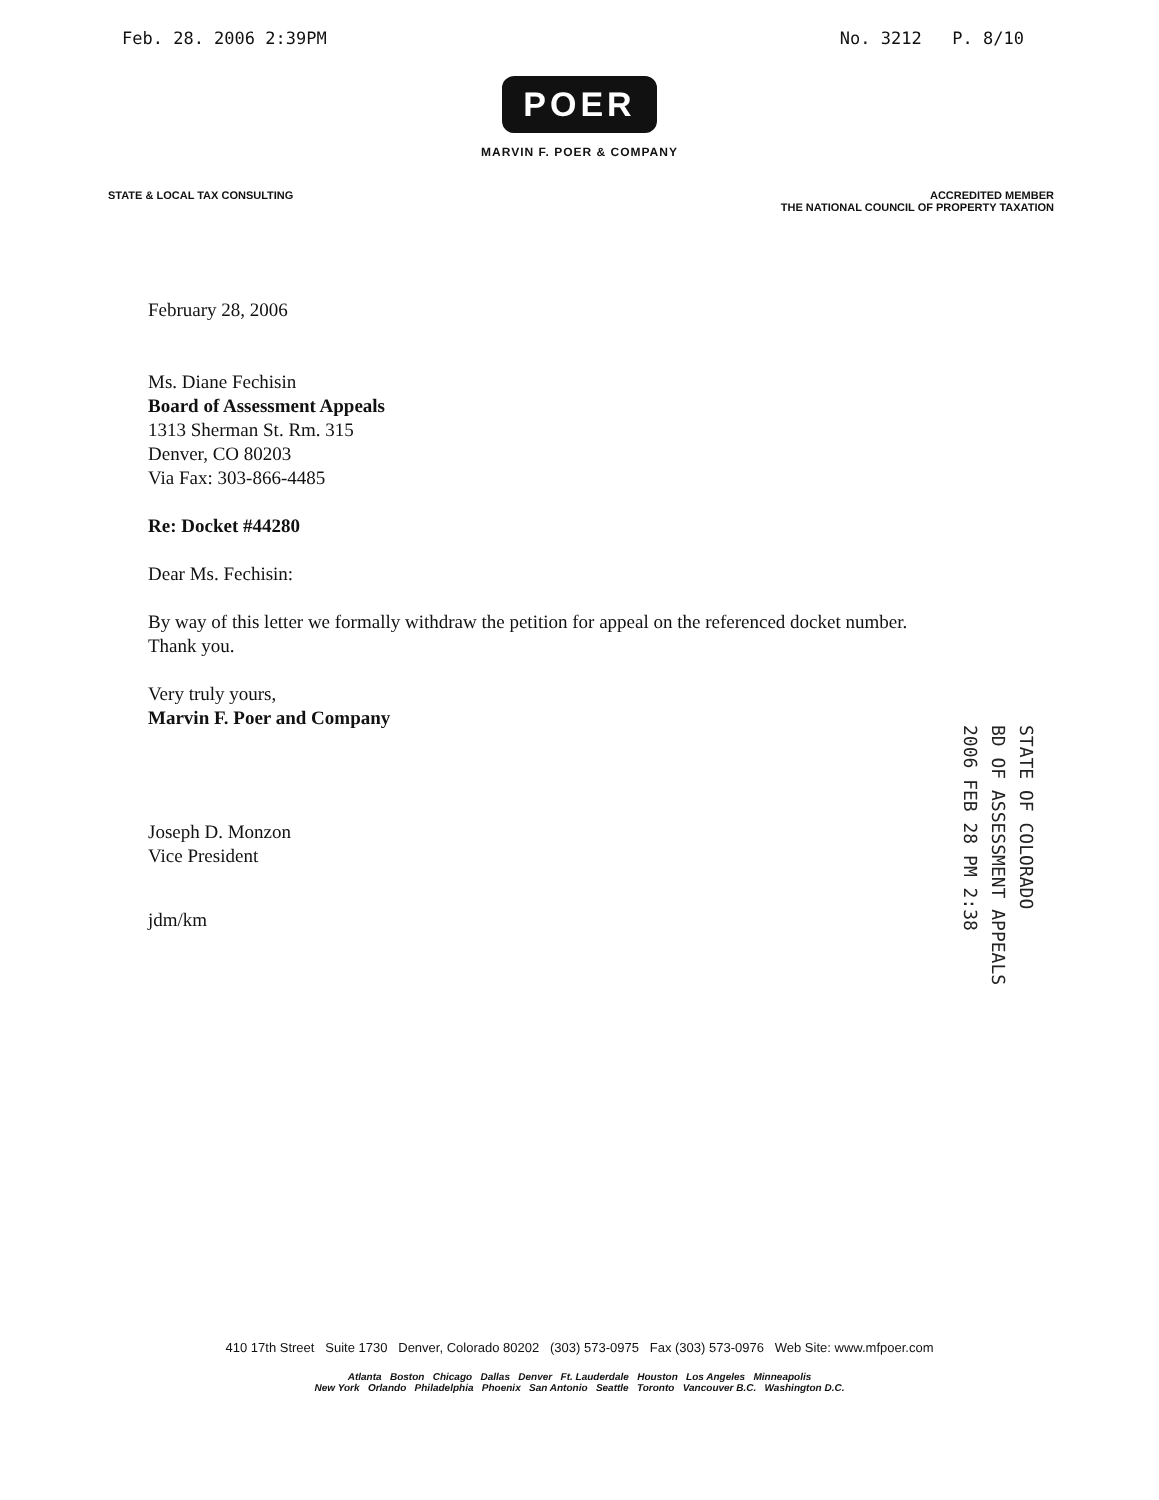Feb. 28. 2006 2:39PM No. 3212 P. 8/10
POER
MARVIN F. POER & COMPANY
STATE & LOCAL TAX CONSULTING ACCREDITED MEMBER
THE NATIONAL COUNCIL OF PROPERTY TAXATION
February 28, 2006
Ms. Diane Fechisin
Board of Assessment Appeals
1313 Sherman St. Rm. 315
Denver, CO 80203
Via Fax: 303-866-4485
Re: Docket #44280
Dear Ms. Fechisin:
By way of this letter we formally withdraw the petition for appeal on the referenced docket number.
Thank you.
Very truly yours,
Marvin F. Poer and Company
Joseph D. Monzon
Vice President
jdm/km
STATE OF COLORADO
BD OF ASSESSMENT APPEALS
2006 FEB 28 PM 2:38
410 17th Street Suite 1730 Denver, Colorado 80202 (303) 573-0975 Fax (303) 573-0976 Web Site: www.mfpoer.com
Atlanta Boston Chicago Dallas Denver Ft. Lauderdale Houston Los Angeles Minneapolis
New York Orlando Philadelphia Phoenix San Antonio Seattle Toronto Vancouver B.C. Washington D.C.